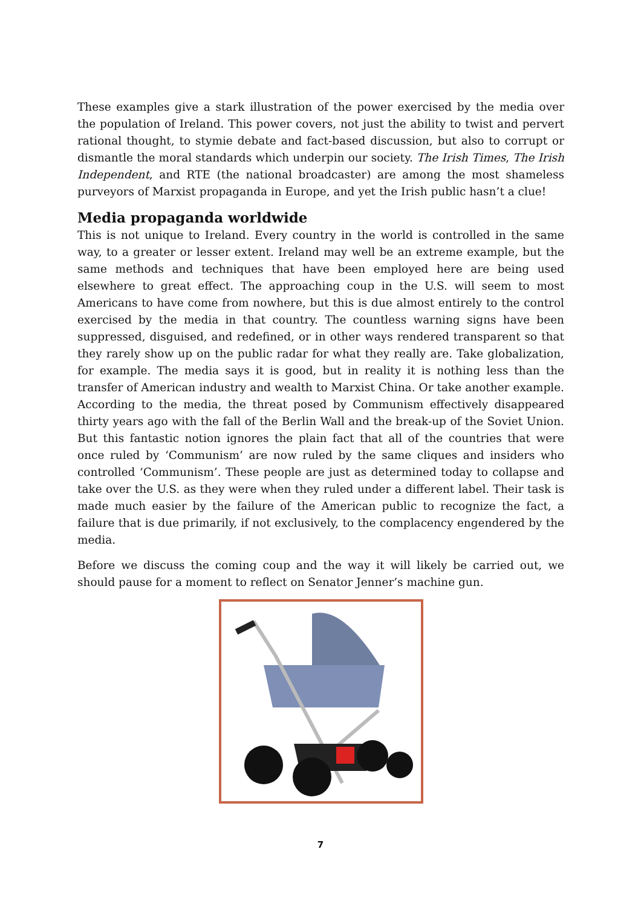These examples give a stark illustration of the power exercised by the media over the population of Ireland. This power covers, not just the ability to twist and pervert rational thought, to stymie debate and fact-based discussion, but also to corrupt or dismantle the moral standards which underpin our society. The Irish Times, The Irish Independent, and RTE (the national broadcaster) are among the most shameless purveyors of Marxist propaganda in Europe, and yet the Irish public hasn’t a clue!
Media propaganda worldwide
This is not unique to Ireland. Every country in the world is controlled in the same way, to a greater or lesser extent. Ireland may well be an extreme example, but the same methods and techniques that have been employed here are being used elsewhere to great effect. The approaching coup in the U.S. will seem to most Americans to have come from nowhere, but this is due almost entirely to the control exercised by the media in that country. The countless warning signs have been suppressed, disguised, and redefined, or in other ways rendered transparent so that they rarely show up on the public radar for what they really are. Take globalization, for example. The media says it is good, but in reality it is nothing less than the transfer of American industry and wealth to Marxist China. Or take another example. According to the media, the threat posed by Communism effectively disappeared thirty years ago with the fall of the Berlin Wall and the break-up of the Soviet Union. But this fantastic notion ignores the plain fact that all of the countries that were once ruled by ‘Communism’ are now ruled by the same cliques and insiders who controlled ‘Communism’. These people are just as determined today to collapse and take over the U.S. as they were when they ruled under a different label. Their task is made much easier by the failure of the American public to recognize the fact, a failure that is due primarily, if not exclusively, to the complacency engendered by the media.
Before we discuss the coming coup and the way it will likely be carried out, we should pause for a moment to reflect on Senator Jenner’s machine gun.
7